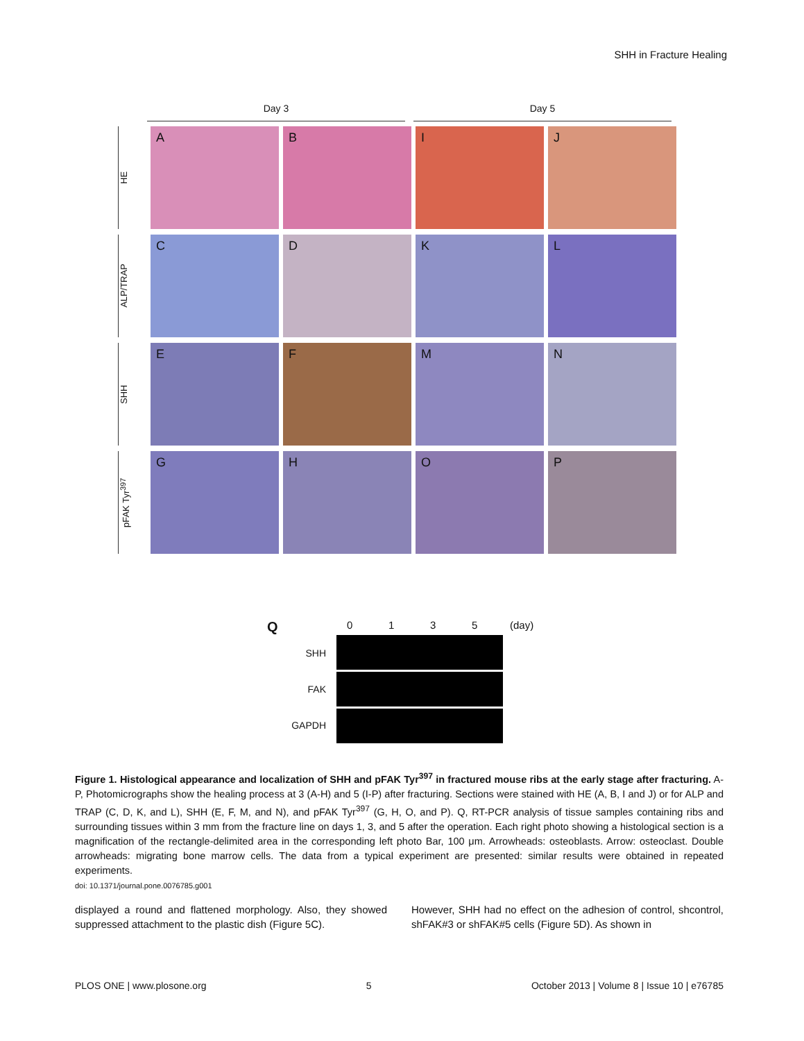SHH in Fracture Healing
Day 3 Day 5
HE
A
B
I
J
ALP/TRAP
C
D
K
L
SHH
E
F
M
N
pFAK Tyr<sup>397</sup>
G
H
O
P
Q 0135 (day)
| SHH | |
| FAK | |
| GAPDH | |
Figure 1. Histological appearance and localization of SHH and pFAK Tyr<sup>397</sup> in fractured mouse ribs at the early stage after fracturing. A-P, Photomicrographs show the healing process at 3 (A-H) and 5 (I-P) after fracturing. Sections were stained with HE (A, B, I and J) or for ALP and TRAP (C, D, K, and L), SHH (E, F, M, and N), and pFAK Tyr<sup>397</sup> (G, H, O, and P). Q, RT-PCR analysis of tissue samples containing ribs and surrounding tissues within 3 mm from the fracture line on days 1, 3, and 5 after the operation. Each right photo showing a histological section is a magnification of the rectangle-delimited area in the corresponding left photo Bar, 100 μm. Arrowheads: osteoblasts. Arrow: osteoclast. Double arrowheads: migrating bone marrow cells. The data from a typical experiment are presented: similar results were obtained in repeated experiments.
doi: 10.1371/journal.pone.0076785.g001
displayed a round and flattened morphology. Also, they showed suppressed attachment to the plastic dish (Figure 5C).
However, SHH had no effect on the adhesion of control, shcontrol, shFAK#3 or shFAK#5 cells (Figure 5D). As shown in
PLOS ONE | www.plosone.org 5 October 2013 | Volume 8 | Issue 10 | e76785